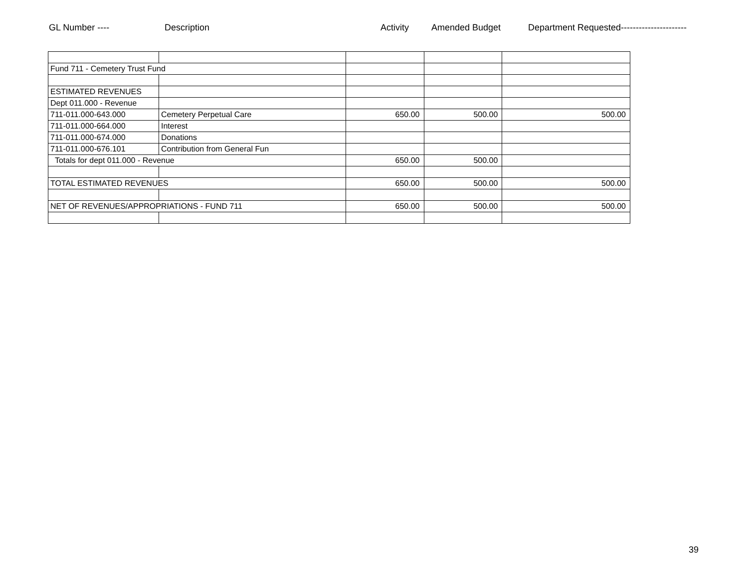GL Number ---- Description Activity Amended Budget Department Requested----------------------
| Fund 711 - Cemetery Trust Fund | | | | |
| ESTIMATED REVENUES | | | | |
| Dept 011.000 - Revenue | | | | |
| 711-011.000-643.000 | Cemetery Perpetual Care | 650.00 | 500.00 | 500.00 |
| 711-011.000-664.000 | Interest | | | |
| 711-011.000-674.000 | Donations | | | |
| 711-011.000-676.101 | Contribution from General Fun | | | |
| Totals for dept 011.000 - Revenue | | 650.00 | 500.00 | |
| TOTAL ESTIMATED REVENUES | | 650.00 | 500.00 | 500.00 |
| NET OF REVENUES/APPROPRIATIONS - FUND 711 | | 650.00 | 500.00 | 500.00 |
39